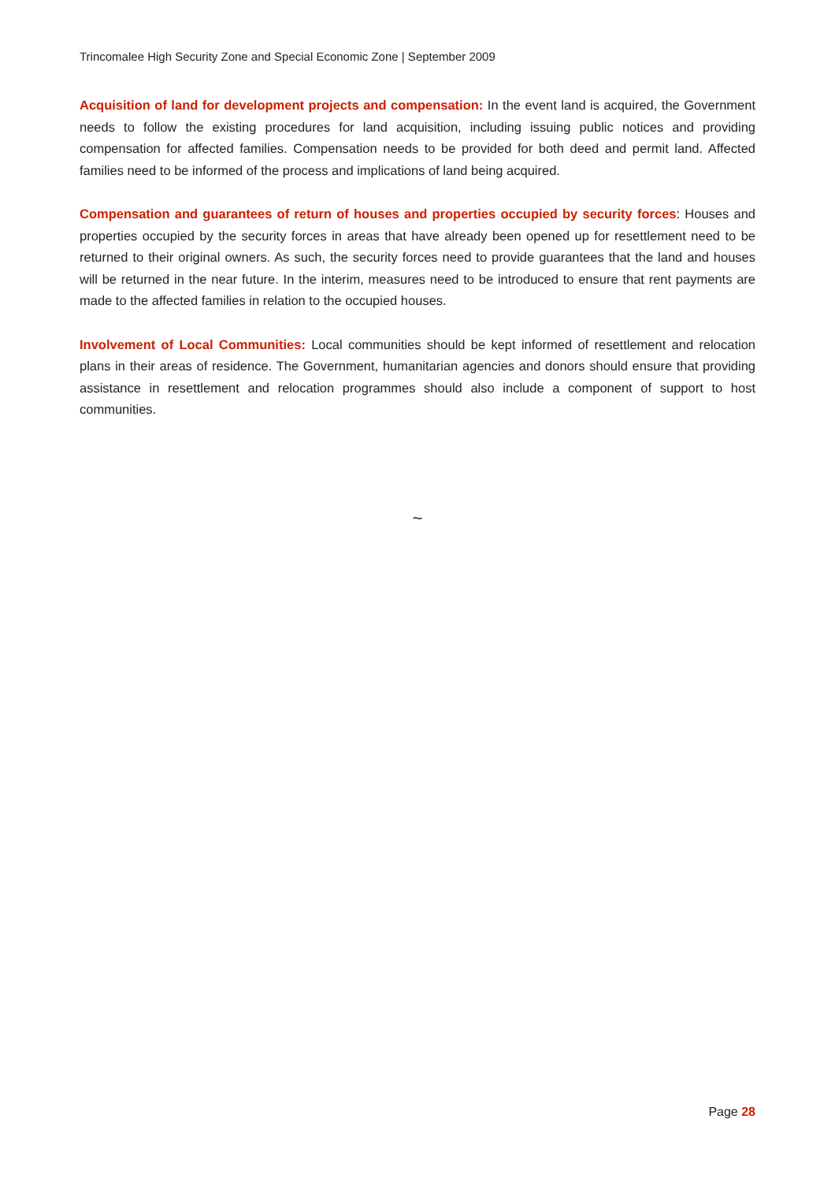Trincomalee High Security Zone and Special Economic Zone | September 2009
Acquisition of land for development projects and compensation: In the event land is acquired, the Government needs to follow the existing procedures for land acquisition, including issuing public notices and providing compensation for affected families. Compensation needs to be provided for both deed and permit land. Affected families need to be informed of the process and implications of land being acquired.
Compensation and guarantees of return of houses and properties occupied by security forces: Houses and properties occupied by the security forces in areas that have already been opened up for resettlement need to be returned to their original owners. As such, the security forces need to provide guarantees that the land and houses will be returned in the near future. In the interim, measures need to be introduced to ensure that rent payments are made to the affected families in relation to the occupied houses.
Involvement of Local Communities: Local communities should be kept informed of resettlement and relocation plans in their areas of residence. The Government, humanitarian agencies and donors should ensure that providing assistance in resettlement and relocation programmes should also include a component of support to host communities.
~
Page 28